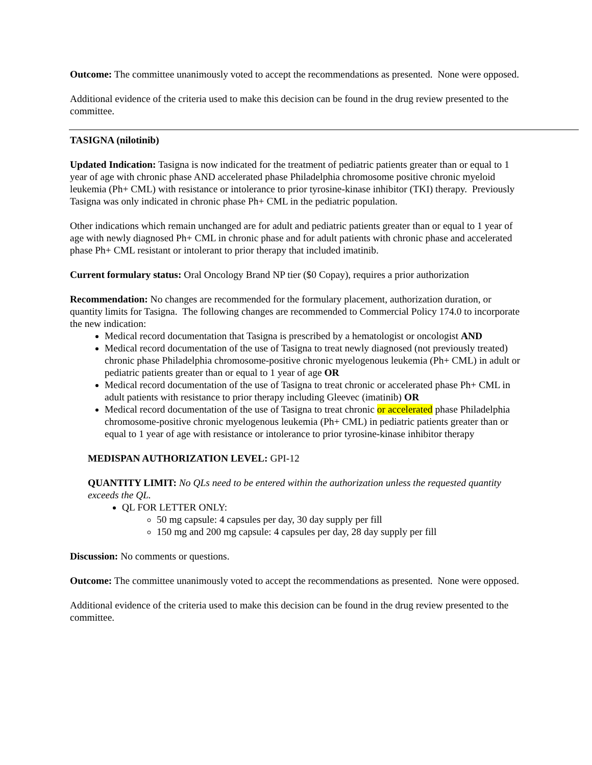Outcome: The committee unanimously voted to accept the recommendations as presented. None were opposed.
Additional evidence of the criteria used to make this decision can be found in the drug review presented to the committee.
TASIGNA (nilotinib)
Updated Indication: Tasigna is now indicated for the treatment of pediatric patients greater than or equal to 1 year of age with chronic phase AND accelerated phase Philadelphia chromosome positive chronic myeloid leukemia (Ph+ CML) with resistance or intolerance to prior tyrosine-kinase inhibitor (TKI) therapy. Previously Tasigna was only indicated in chronic phase Ph+ CML in the pediatric population.
Other indications which remain unchanged are for adult and pediatric patients greater than or equal to 1 year of age with newly diagnosed Ph+ CML in chronic phase and for adult patients with chronic phase and accelerated phase Ph+ CML resistant or intolerant to prior therapy that included imatinib.
Current formulary status: Oral Oncology Brand NP tier ($0 Copay), requires a prior authorization
Recommendation: No changes are recommended for the formulary placement, authorization duration, or quantity limits for Tasigna. The following changes are recommended to Commercial Policy 174.0 to incorporate the new indication:
Medical record documentation that Tasigna is prescribed by a hematologist or oncologist AND
Medical record documentation of the use of Tasigna to treat newly diagnosed (not previously treated) chronic phase Philadelphia chromosome-positive chronic myelogenous leukemia (Ph+ CML) in adult or pediatric patients greater than or equal to 1 year of age OR
Medical record documentation of the use of Tasigna to treat chronic or accelerated phase Ph+ CML in adult patients with resistance to prior therapy including Gleevec (imatinib) OR
Medical record documentation of the use of Tasigna to treat chronic or accelerated phase Philadelphia chromosome-positive chronic myelogenous leukemia (Ph+ CML) in pediatric patients greater than or equal to 1 year of age with resistance or intolerance to prior tyrosine-kinase inhibitor therapy
MEDISPAN AUTHORIZATION LEVEL: GPI-12
QUANTITY LIMIT: No QLs need to be entered within the authorization unless the requested quantity exceeds the QL.
QL FOR LETTER ONLY:
50 mg capsule: 4 capsules per day, 30 day supply per fill
150 mg and 200 mg capsule: 4 capsules per day, 28 day supply per fill
Discussion: No comments or questions.
Outcome: The committee unanimously voted to accept the recommendations as presented. None were opposed.
Additional evidence of the criteria used to make this decision can be found in the drug review presented to the committee.